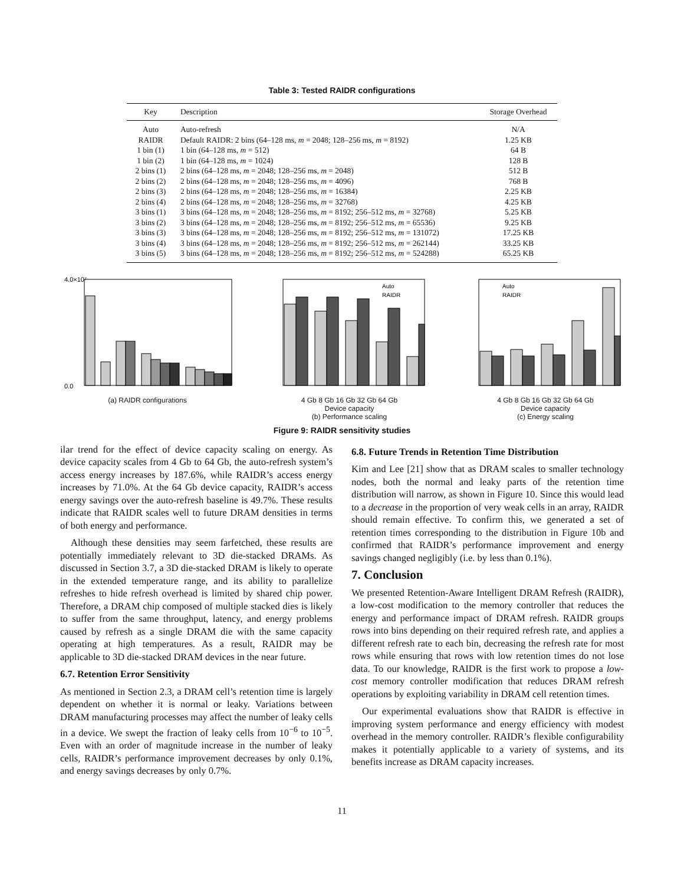Table 3: Tested RAIDR configurations
| Key | Description | Storage Overhead |
| --- | --- | --- |
| Auto | Auto-refresh | N/A |
| RAIDR | Default RAIDR: 2 bins (64–128 ms, m = 2048; 128–256 ms, m = 8192) | 1.25 KB |
| 1 bin (1) | 1 bin (64–128 ms, m = 512) | 64 B |
| 1 bin (2) | 1 bin (64–128 ms, m = 1024) | 128 B |
| 2 bins (1) | 2 bins (64–128 ms, m = 2048; 128–256 ms, m = 2048) | 512 B |
| 2 bins (2) | 2 bins (64–128 ms, m = 2048; 128–256 ms, m = 4096) | 768 B |
| 2 bins (3) | 2 bins (64–128 ms, m = 2048; 128–256 ms, m = 16384) | 2.25 KB |
| 2 bins (4) | 2 bins (64–128 ms, m = 2048; 128–256 ms, m = 32768) | 4.25 KB |
| 3 bins (1) | 3 bins (64–128 ms, m = 2048; 128–256 ms, m = 8192; 256–512 ms, m = 32768) | 5.25 KB |
| 3 bins (2) | 3 bins (64–128 ms, m = 2048; 128–256 ms, m = 8192; 256–512 ms, m = 65536) | 9.25 KB |
| 3 bins (3) | 3 bins (64–128 ms, m = 2048; 128–256 ms, m = 8192; 256–512 ms, m = 131072) | 17.25 KB |
| 3 bins (4) | 3 bins (64–128 ms, m = 2048; 128–256 ms, m = 8192; 256–512 ms, m = 262144) | 33.25 KB |
| 3 bins (5) | 3 bins (64–128 ms, m = 2048; 128–256 ms, m = 8192; 256–512 ms, m = 524288) | 65.25 KB |
0.0
4.0×10⁷
(a) RAIDR configurations
Auto
RAIDR
4 Gb 8 Gb 16 Gb 32 Gb 64 Gb
Device capacity
(b) Performance scaling
Auto
RAIDR
4 Gb 8 Gb 16 Gb 32 Gb 64 Gb
Device capacity
(c) Energy scaling
Figure 9: RAIDR sensitivity studies
ilar trend for the effect of device capacity scaling on energy. As device capacity scales from 4 Gb to 64 Gb, the auto-refresh system’s access energy increases by 187.6%, while RAIDR’s access energy increases by 71.0%. At the 64 Gb device capacity, RAIDR’s access energy savings over the auto-refresh baseline is 49.7%. These results indicate that RAIDR scales well to future DRAM densities in terms of both energy and performance.
Although these densities may seem farfetched, these results are potentially immediately relevant to 3D die-stacked DRAMs. As discussed in Section 3.7, a 3D die-stacked DRAM is likely to operate in the extended temperature range, and its ability to parallelize refreshes to hide refresh overhead is limited by shared chip power. Therefore, a DRAM chip composed of multiple stacked dies is likely to suffer from the same throughput, latency, and energy problems caused by refresh as a single DRAM die with the same capacity operating at high temperatures. As a result, RAIDR may be applicable to 3D die-stacked DRAM devices in the near future.
6.7. Retention Error Sensitivity
As mentioned in Section 2.3, a DRAM cell’s retention time is largely dependent on whether it is normal or leaky. Variations between DRAM manufacturing processes may affect the number of leaky cells in a device. We swept the fraction of leaky cells from 10<sup>−6</sup> to 10<sup>−5</sup>. Even with an order of magnitude increase in the number of leaky cells, RAIDR’s performance improvement decreases by only 0.1%, and energy savings decreases by only 0.7%.
6.8. Future Trends in Retention Time Distribution
Kim and Lee [21] show that as DRAM scales to smaller technology nodes, both the normal and leaky parts of the retention time distribution will narrow, as shown in Figure 10. Since this would lead to a decrease in the proportion of very weak cells in an array, RAIDR should remain effective. To confirm this, we generated a set of retention times corresponding to the distribution in Figure 10b and confirmed that RAIDR’s performance improvement and energy savings changed negligibly (i.e. by less than 0.1%).
7. Conclusion
We presented Retention-Aware Intelligent DRAM Refresh (RAIDR), a low-cost modification to the memory controller that reduces the energy and performance impact of DRAM refresh. RAIDR groups rows into bins depending on their required refresh rate, and applies a different refresh rate to each bin, decreasing the refresh rate for most rows while ensuring that rows with low retention times do not lose data. To our knowledge, RAIDR is the first work to propose a low-cost memory controller modification that reduces DRAM refresh operations by exploiting variability in DRAM cell retention times.
Our experimental evaluations show that RAIDR is effective in improving system performance and energy efficiency with modest overhead in the memory controller. RAIDR’s flexible configurability makes it potentially applicable to a variety of systems, and its benefits increase as DRAM capacity increases.
11